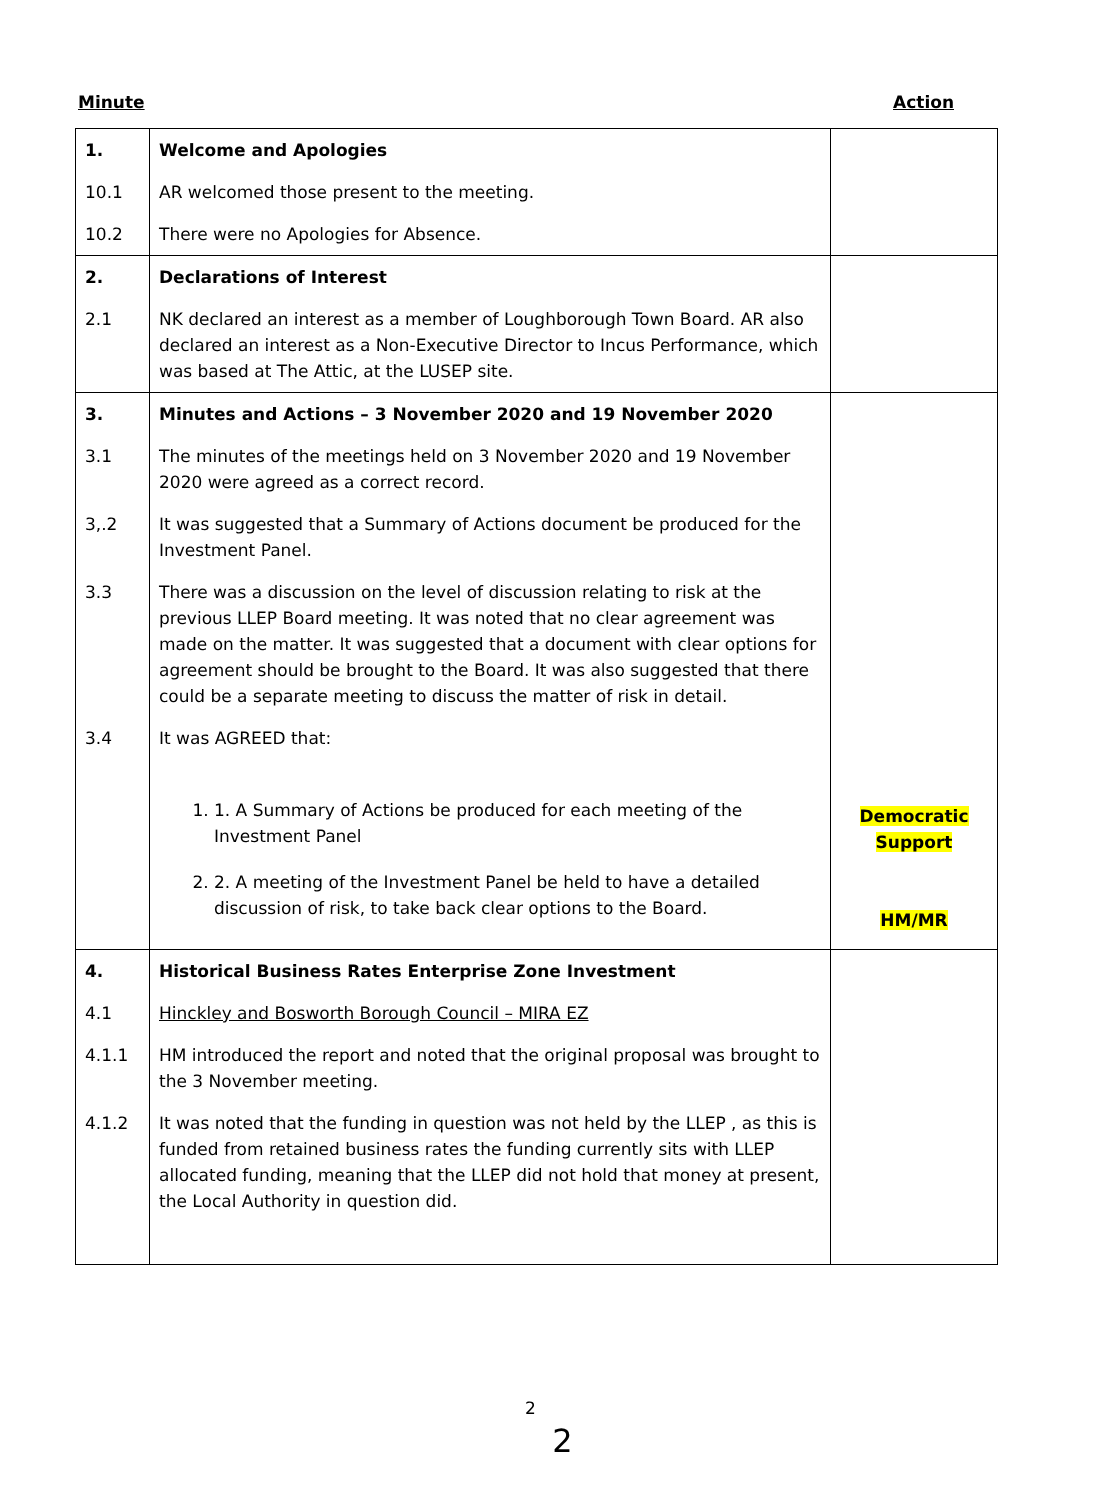Minute Action
| 1. | Welcome and Apologies | |
| 10.1 | AR welcomed those present to the meeting. | |
| 10.2 | There were no Apologies for Absence. | |
| 2. | Declarations of Interest | |
| 2.1 | NK declared an interest as a member of Loughborough Town Board. AR also declared an interest as a Non-Executive Director to Incus Performance, which was based at The Attic, at the LUSEP site. | |
| 3. | Minutes and Actions – 3 November 2020 and 19 November 2020 | |
| 3.1 | The minutes of the meetings held on 3 November 2020 and 19 November 2020 were agreed as a correct record. | |
| 3,.2 | It was suggested that a Summary of Actions document be produced for the Investment Panel. | |
| 3.3 | There was a discussion on the level of discussion relating to risk at the previous LLEP Board meeting. It was noted that no clear agreement was made on the matter. It was suggested that a document with clear options for agreement should be brought to the Board. It was also suggested that there could be a separate meeting to discuss the matter of risk in detail. | |
| 3.4 | It was AGREED that: 1. 1. A Summary of Actions be produced for each meeting of the Investment Panel 2. 2. A meeting of the Investment Panel be held to have a detailed discussion of risk, to take back clear options to the Board. | Democratic Support HM/MR |
| 4. | Historical Business Rates Enterprise Zone Investment | |
| 4.1 | Hinckley and Bosworth Borough Council – MIRA EZ | |
| 4.1.1 | HM introduced the report and noted that the original proposal was brought to the 3 November meeting. | |
| 4.1.2 | It was noted that the funding in question was not held by the LLEP , as this is funded from retained business rates the funding currently sits with LLEP allocated funding, meaning that the LLEP did not hold that money at present, the Local Authority in question did. | |
2
2